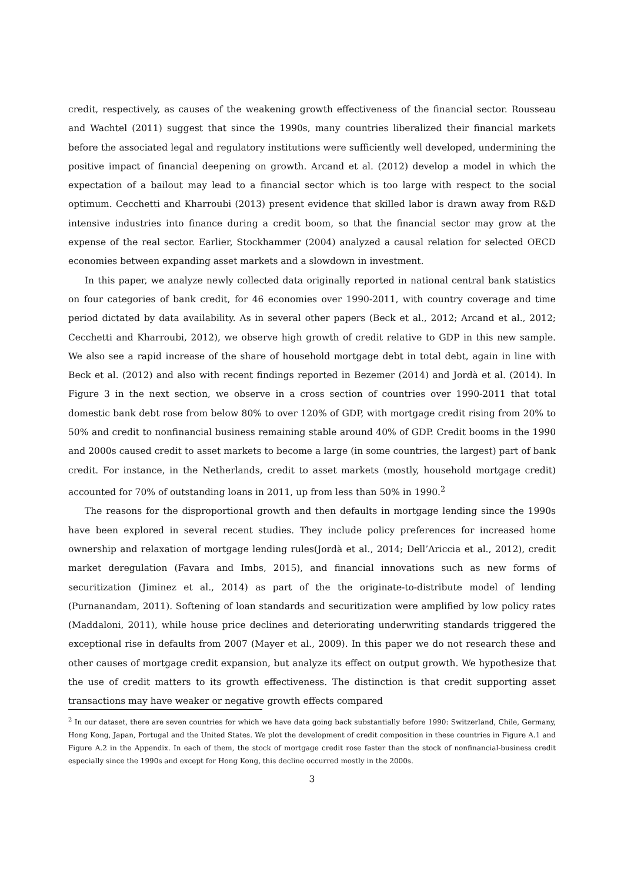credit, respectively, as causes of the weakening growth effectiveness of the financial sector. Rousseau and Wachtel (2011) suggest that since the 1990s, many countries liberalized their financial markets before the associated legal and regulatory institutions were sufficiently well developed, undermining the positive impact of financial deepening on growth. Arcand et al. (2012) develop a model in which the expectation of a bailout may lead to a financial sector which is too large with respect to the social optimum. Cecchetti and Kharroubi (2013) present evidence that skilled labor is drawn away from R&D intensive industries into finance during a credit boom, so that the financial sector may grow at the expense of the real sector. Earlier, Stockhammer (2004) analyzed a causal relation for selected OECD economies between expanding asset markets and a slowdown in investment.
In this paper, we analyze newly collected data originally reported in national central bank statistics on four categories of bank credit, for 46 economies over 1990-2011, with country coverage and time period dictated by data availability. As in several other papers (Beck et al., 2012; Arcand et al., 2012; Cecchetti and Kharroubi, 2012), we observe high growth of credit relative to GDP in this new sample. We also see a rapid increase of the share of household mortgage debt in total debt, again in line with Beck et al. (2012) and also with recent findings reported in Bezemer (2014) and Jordà et al. (2014). In Figure 3 in the next section, we observe in a cross section of countries over 1990-2011 that total domestic bank debt rose from below 80% to over 120% of GDP, with mortgage credit rising from 20% to 50% and credit to nonfinancial business remaining stable around 40% of GDP. Credit booms in the 1990 and 2000s caused credit to asset markets to become a large (in some countries, the largest) part of bank credit. For instance, in the Netherlands, credit to asset markets (mostly, household mortgage credit) accounted for 70% of outstanding loans in 2011, up from less than 50% in 1990.<sup>2</sup>
The reasons for the disproportional growth and then defaults in mortgage lending since the 1990s have been explored in several recent studies. They include policy preferences for increased home ownership and relaxation of mortgage lending rules(Jordà et al., 2014; Dell’Ariccia et al., 2012), credit market deregulation (Favara and Imbs, 2015), and financial innovations such as new forms of securitization (Jiminez et al., 2014) as part of the the originate-to-distribute model of lending (Purnanandam, 2011). Softening of loan standards and securitization were amplified by low policy rates (Maddaloni, 2011), while house price declines and deteriorating underwriting standards triggered the exceptional rise in defaults from 2007 (Mayer et al., 2009). In this paper we do not research these and other causes of mortgage credit expansion, but analyze its effect on output growth. We hypothesize that the use of credit matters to its growth effectiveness. The distinction is that credit supporting asset transactions may have weaker or negative growth effects compared
<sup>2</sup> In our dataset, there are seven countries for which we have data going back substantially before 1990: Switzerland, Chile, Germany, Hong Kong, Japan, Portugal and the United States. We plot the development of credit composition in these countries in Figure A.1 and Figure A.2 in the Appendix. In each of them, the stock of mortgage credit rose faster than the stock of nonfinancial-business credit especially since the 1990s and except for Hong Kong, this decline occurred mostly in the 2000s.
3